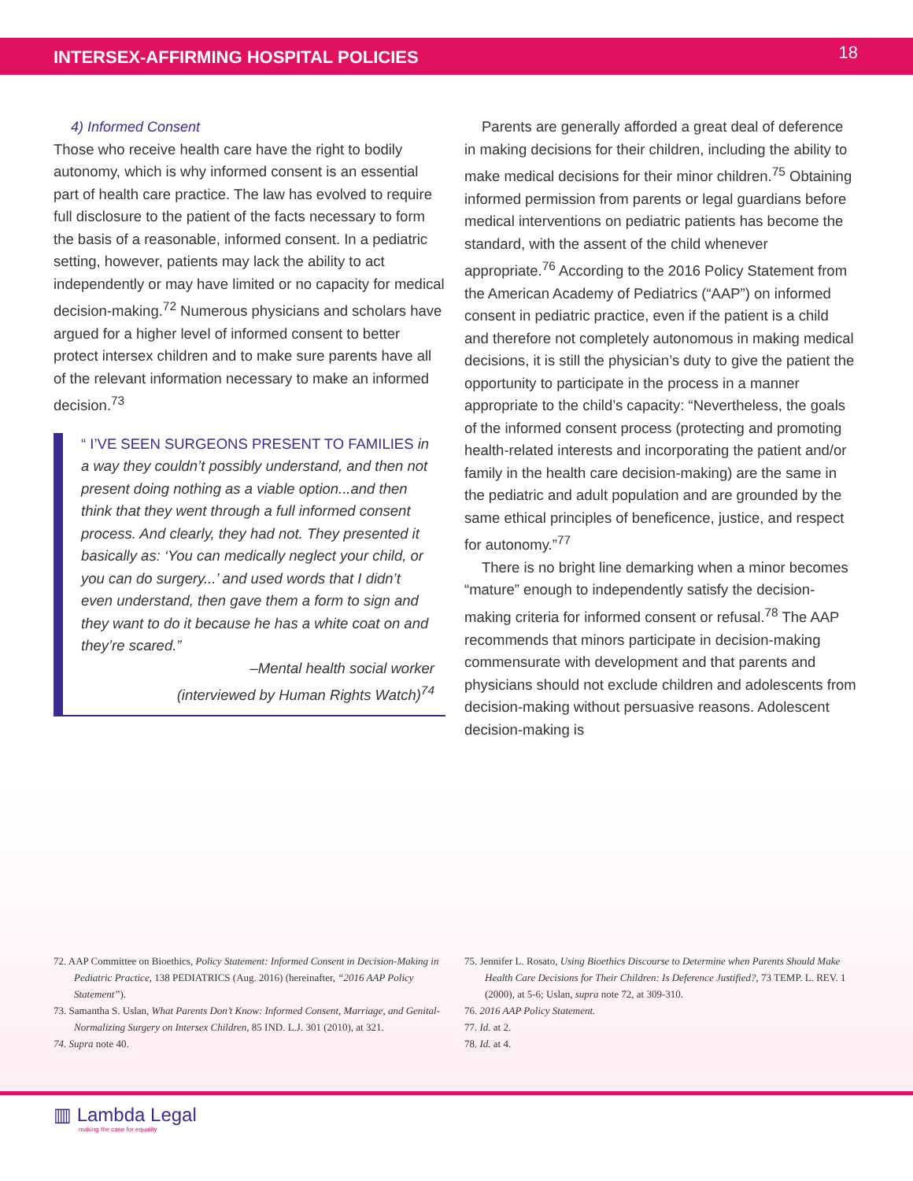INTERSEX-AFFIRMING HOSPITAL POLICIES 18
4) Informed Consent
Those who receive health care have the right to bodily autonomy, which is why informed consent is an essential part of health care practice. The law has evolved to require full disclosure to the patient of the facts necessary to form the basis of a reasonable, informed consent. In a pediatric setting, however, patients may lack the ability to act independently or may have limited or no capacity for medical decision-making.<sup>72</sup> Numerous physicians and scholars have argued for a higher level of informed consent to better protect intersex children and to make sure parents have all of the relevant information necessary to make an informed decision.<sup>73</sup>
“ I’VE SEEN SURGEONS PRESENT TO FAMILIES in a way they couldn’t possibly understand, and then not present doing nothing as a viable option...and then think that they went through a full informed consent process. And clearly, they had not. They presented it basically as: ‘You can medically neglect your child, or you can do surgery...’ and used words that I didn’t even understand, then gave them a form to sign and they want to do it because he has a white coat on and they’re scared.”
–Mental health social worker
(interviewed by Human Rights Watch)<sup>74</sup>
Parents are generally afforded a great deal of deference in making decisions for their children, including the ability to make medical decisions for their minor children.<sup>75</sup> Obtaining informed permission from parents or legal guardians before medical interventions on pediatric patients has become the standard, with the assent of the child whenever appropriate.<sup>76</sup> According to the 2016 Policy Statement from the American Academy of Pediatrics (“AAP”) on informed consent in pediatric practice, even if the patient is a child and therefore not completely autonomous in making medical decisions, it is still the physician’s duty to give the patient the opportunity to participate in the process in a manner appropriate to the child’s capacity: “Nevertheless, the goals of the informed consent process (protecting and promoting health-related interests and incorporating the patient and/or family in the health care decision-making) are the same in the pediatric and adult population and are grounded by the same ethical principles of beneficence, justice, and respect for autonomy.”<sup>77</sup>
There is no bright line demarking when a minor becomes “mature” enough to independently satisfy the decision-making criteria for informed consent or refusal.<sup>78</sup> The AAP recommends that minors participate in decision-making commensurate with development and that parents and physicians should not exclude children and adolescents from decision-making without persuasive reasons. Adolescent decision-making is
72. AAP Committee on Bioethics, Policy Statement: Informed Consent in Decision-Making in Pediatric Practice, 138 PEDIATRICS (Aug. 2016) (hereinafter, “2016 AAP Policy Statement”).
73. Samantha S. Uslan, What Parents Don’t Know: Informed Consent, Marriage, and Genital-Normalizing Surgery on Intersex Children, 85 IND. L.J. 301 (2010), at 321.
74. Supra note 40.
75. Jennifer L. Rosato, Using Bioethics Discourse to Determine when Parents Should Make Health Care Decisions for Their Children: Is Deference Justified?, 73 TEMP. L. REV. 1 (2000), at 5-6; Uslan, supra note 72, at 309-310.
76. 2016 AAP Policy Statement.
77. Id. at 2.
78. Id. at 4.
▥ Lambda Legal
making the case for equality